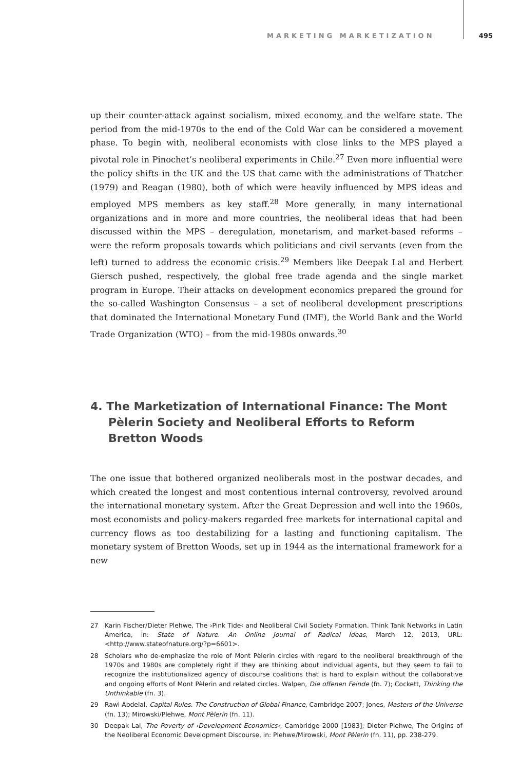MARKETING MARKETIZATION 495
up their counter-attack against socialism, mixed economy, and the welfare state. The period from the mid-1970s to the end of the Cold War can be considered a movement phase. To begin with, neoliberal economists with close links to the MPS played a pivotal role in Pinochet’s neoliberal experiments in Chile.<sup>27</sup> Even more influential were the policy shifts in the UK and the US that came with the administrations of Thatcher (1979) and Reagan (1980), both of which were heavily influenced by MPS ideas and employed MPS members as key staff.<sup>28</sup> More generally, in many international organizations and in more and more countries, the neoliberal ideas that had been discussed within the MPS – deregulation, monetarism, and market-based reforms – were the reform proposals towards which politicians and civil servants (even from the left) turned to address the economic crisis.<sup>29</sup> Members like Deepak Lal and Herbert Giersch pushed, respectively, the global free trade agenda and the single market program in Europe. Their attacks on development economics prepared the ground for the so-called Washington Consensus – a set of neoliberal development prescriptions that dominated the International Monetary Fund (IMF), the World Bank and the World Trade Organization (WTO) – from the mid-1980s onwards.<sup>30</sup>
4. The Marketization of International Finance: The Mont Pèlerin Society and Neoliberal Efforts to Reform Bretton Woods
The one issue that bothered organized neoliberals most in the postwar decades, and which created the longest and most contentious internal controversy, revolved around the international monetary system. After the Great Depression and well into the 1960s, most economists and policy-makers regarded free markets for international capital and currency flows as too destabilizing for a lasting and functioning capitalism. The monetary system of Bretton Woods, set up in 1944 as the international framework for a new
27 Karin Fischer/Dieter Plehwe, The ›Pink Tide‹ and Neoliberal Civil Society Formation. Think Tank Networks in Latin America, in: State of Nature. An Online Journal of Radical Ideas, March 12, 2013, URL: <http://www.stateofnature.org/?p=6601>.
28 Scholars who de-emphasize the role of Mont Pèlerin circles with regard to the neoliberal breakthrough of the 1970s and 1980s are completely right if they are thinking about individual agents, but they seem to fail to recognize the institutionalized agency of discourse coalitions that is hard to explain without the collaborative and ongoing efforts of Mont Pèlerin and related circles. Walpen, Die offenen Feinde (fn. 7); Cockett, Thinking the Unthinkable (fn. 3).
29 Rawi Abdelal, Capital Rules. The Construction of Global Finance, Cambridge 2007; Jones, Masters of the Universe (fn. 13); Mirowski/Plehwe, Mont Pèlerin (fn. 11).
30 Deepak Lal, The Poverty of ›Development Economics‹, Cambridge 2000 [1983]; Dieter Plehwe, The Origins of the Neoliberal Economic Development Discourse, in: Plehwe/Mirowski, Mont Pèlerin (fn. 11), pp. 238-279.